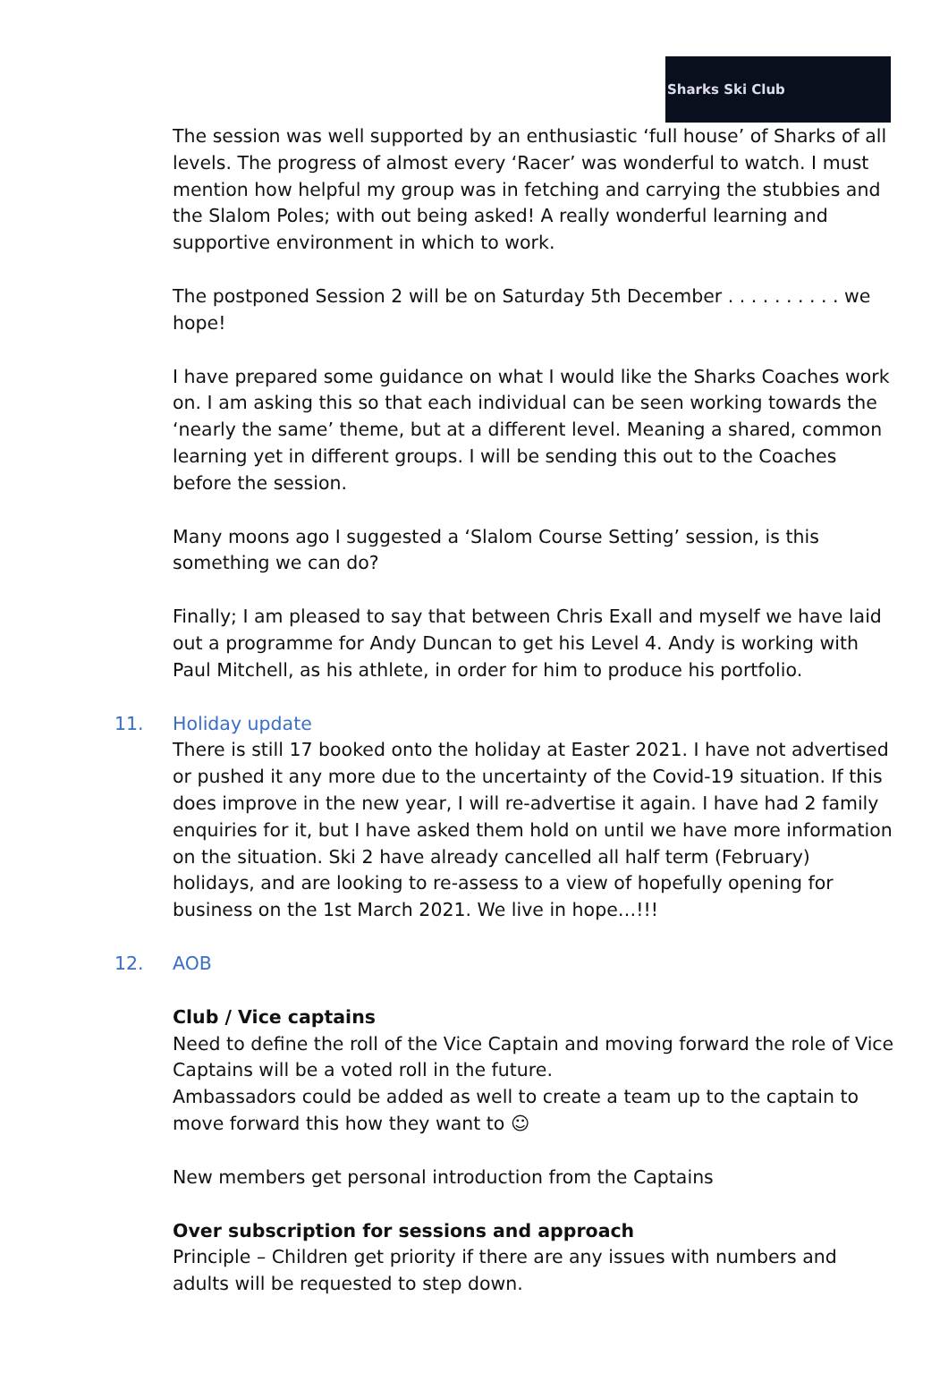Sharks Ski Club
The session was well supported by an enthusiastic ‘full house’ of Sharks of all levels. The progress of almost every ‘Racer’ was wonderful to watch. I must mention how helpful my group was in fetching and carrying the stubbies and the Slalom Poles; with out being asked! A really wonderful learning and supportive environment in which to work.
The postponed Session 2 will be on Saturday 5th December . . . . . . . . . . we hope!
I have prepared some guidance on what I would like the Sharks Coaches work on. I am asking this so that each individual can be seen working towards the ‘nearly the same’ theme, but at a different level. Meaning a shared, common learning yet in different groups. I will be sending this out to the Coaches before the session.
Many moons ago I suggested a ‘Slalom Course Setting’ session, is this something we can do?
Finally; I am pleased to say that between Chris Exall and myself we have laid out a programme for Andy Duncan to get his Level 4. Andy is working with Paul Mitchell, as his athlete, in order for him to produce his portfolio.
11. Holiday update
There is still 17 booked onto the holiday at Easter 2021. I have not advertised or pushed it any more due to the uncertainty of the Covid-19 situation. If this does improve in the new year, I will re-advertise it again. I have had 2 family enquiries for it, but I have asked them hold on until we have more information on the situation. Ski 2 have already cancelled all half term (February) holidays, and are looking to re-assess to a view of hopefully opening for business on the 1st March 2021. We live in hope…!!!
12. AOB
Club / Vice captains
Need to define the roll of the Vice Captain and moving forward the role of Vice Captains will be a voted roll in the future.
Ambassadors could be added as well to create a team up to the captain to move forward this how they want to ☺
New members get personal introduction from the Captains
Over subscription for sessions and approach
Principle – Children get priority if there are any issues with numbers and adults will be requested to step down.